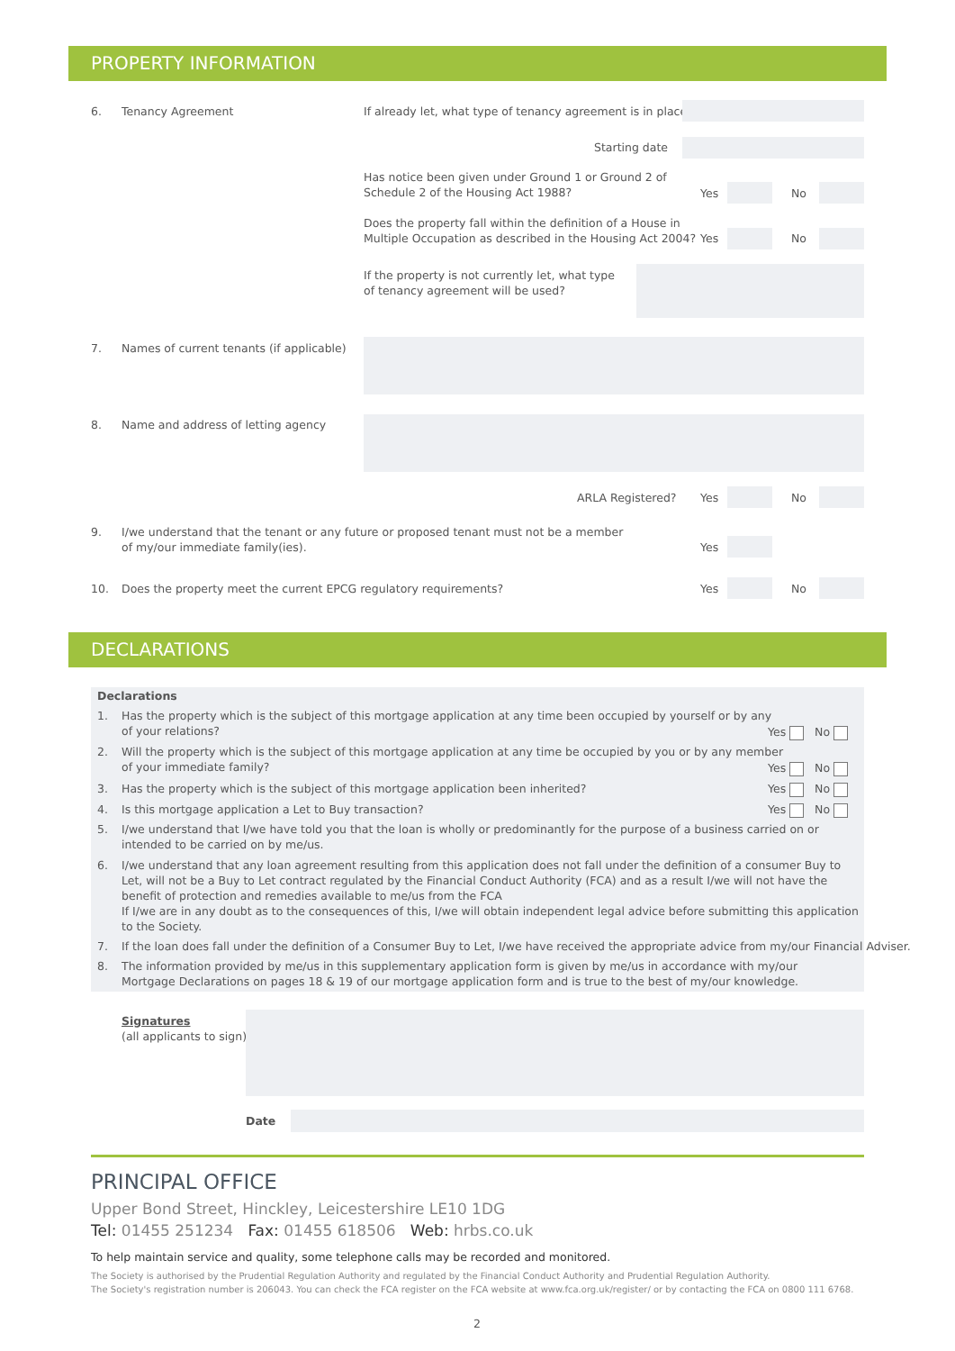PROPERTY INFORMATION
6. Tenancy Agreement
If already let, what type of tenancy agreement is in place?
Starting date
Has notice been given under Ground 1 or Ground 2 of
Schedule 2 of the Housing Act 1988?
Yes No
Does the property fall within the definition of a House in
Multiple Occupation as described in the Housing Act 2004?
Yes No
If the property is not currently let, what type
of tenancy agreement will be used?
7.
Names of current tenants (if applicable)
8.
Name and address of letting agency
ARLA Registered? Yes No
9.
I/we understand that the tenant or any future or proposed tenant must not be a member
of my/our immediate family(ies).
Yes
10.
Does the property meet the current EPCG regulatory requirements?
Yes No
DECLARATIONS
Declarations
1.
Has the property which is the subject of this mortgage application at any time been occupied by yourself or by any
of your relations?
Yes No
2.
Will the property which is the subject of this mortgage application at any time be occupied by you or by any member
of your immediate family?
Yes No
3.
Has the property which is the subject of this mortgage application been inherited?
Yes No
4.
Is this mortgage application a Let to Buy transaction?
Yes No
5.
I/we understand that I/we have told you that the loan is wholly or predominantly for the purpose of a business carried on or intended to be carried on by me/us.
6.
I/we understand that any loan agreement resulting from this application does not fall under the definition of a consumer Buy to Let, will not be a Buy to Let contract regulated by the Financial Conduct Authority (FCA) and as a result I/we will not have the benefit of protection and remedies available to me/us from the FCA
If I/we are in any doubt as to the consequences of this, I/we will obtain independent legal advice before submitting this application to the Society.
7.
If the loan does fall under the definition of a Consumer Buy to Let, I/we have received the appropriate advice from my/our Financial Adviser.
8.
The information provided by me/us in this supplementary application form is given by me/us in accordance with my/our
Mortgage Declarations on pages 18 & 19 of our mortgage application form and is true to the best of my/our knowledge.
Signatures
(all applicants to sign)
Date
PRINCIPAL OFFICE
Upper Bond Street, Hinckley, Leicestershire LE10 1DG
Tel: 01455 251234 Fax: 01455 618506 Web: hrbs.co.uk
To help maintain service and quality, some telephone calls may be recorded and monitored.
The Society is authorised by the Prudential Regulation Authority and regulated by the Financial Conduct Authority and Prudential Regulation Authority.
The Society's registration number is 206043. You can check the FCA register on the FCA website at www.fca.org.uk/register/ or by contacting the FCA on 0800 111 6768.
2